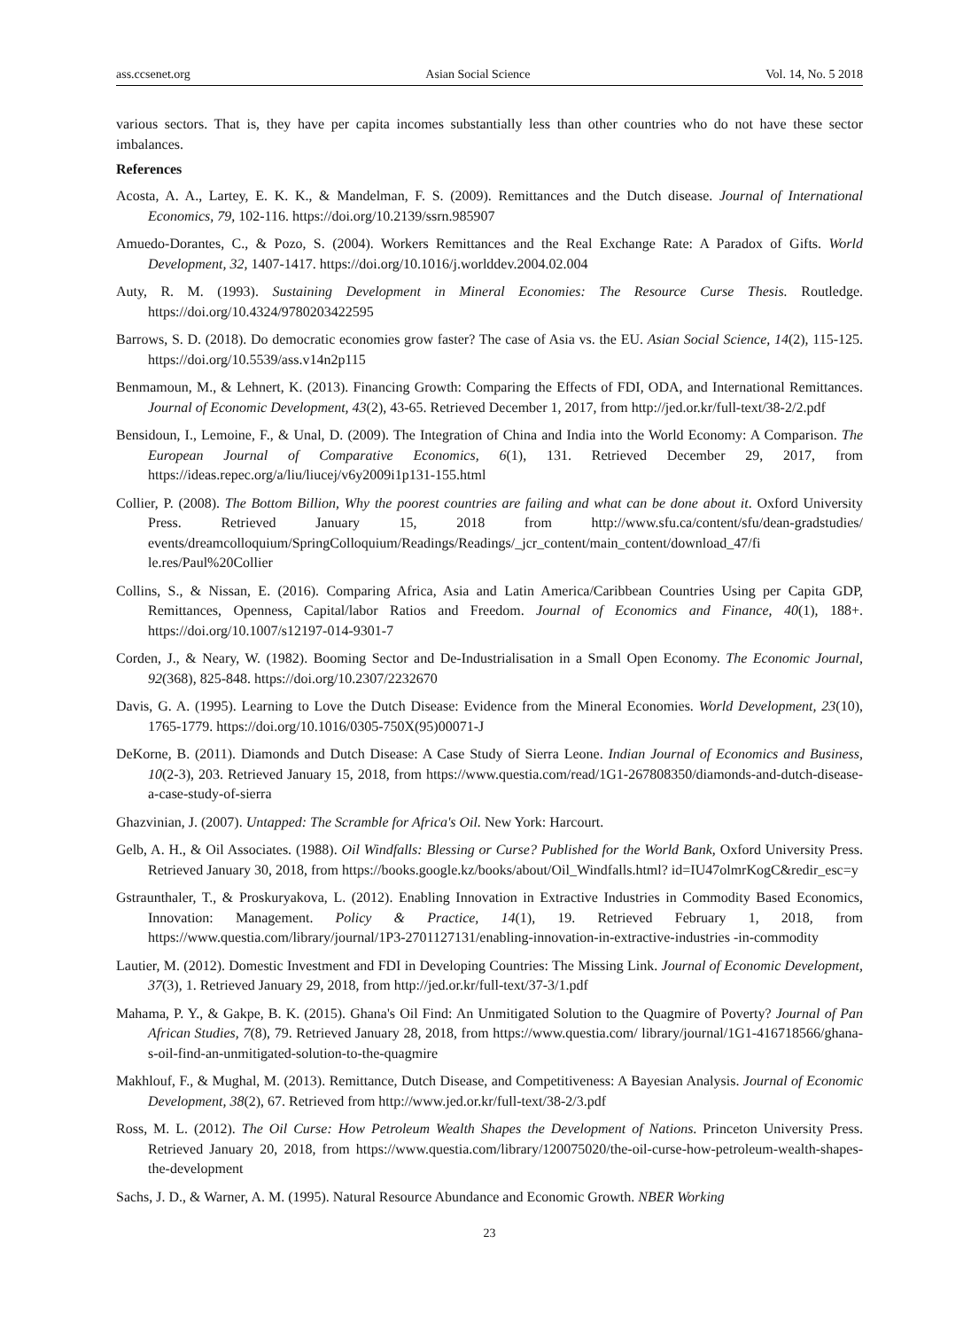ass.ccsenet.org Asian Social Science Vol. 14, No. 5 2018
various sectors. That is, they have per capita incomes substantially less than other countries who do not have these sector imbalances.
References
Acosta, A. A., Lartey, E. K. K., & Mandelman, F. S. (2009). Remittances and the Dutch disease. Journal of International Economics, 79, 102-116. https://doi.org/10.2139/ssrn.985907
Amuedo-Dorantes, C., & Pozo, S. (2004). Workers Remittances and the Real Exchange Rate: A Paradox of Gifts. World Development, 32, 1407-1417. https://doi.org/10.1016/j.worlddev.2004.02.004
Auty, R. M. (1993). Sustaining Development in Mineral Economies: The Resource Curse Thesis. Routledge. https://doi.org/10.4324/9780203422595
Barrows, S. D. (2018). Do democratic economies grow faster? The case of Asia vs. the EU. Asian Social Science, 14(2), 115-125. https://doi.org/10.5539/ass.v14n2p115
Benmamoun, M., & Lehnert, K. (2013). Financing Growth: Comparing the Effects of FDI, ODA, and International Remittances. Journal of Economic Development, 43(2), 43-65. Retrieved December 1, 2017, from http://jed.or.kr/full-text/38-2/2.pdf
Bensidoun, I., Lemoine, F., & Unal, D. (2009). The Integration of China and India into the World Economy: A Comparison. The European Journal of Comparative Economics, 6(1), 131. Retrieved December 29, 2017, from https://ideas.repec.org/a/liu/liucej/v6y2009i1p131-155.html
Collier, P. (2008). The Bottom Billion, Why the poorest countries are failing and what can be done about it. Oxford University Press. Retrieved January 15, 2018 from http://www.sfu.ca/content/sfu/dean-gradstudies/ events/dreamcolloquium/SpringColloquium/Readings/Readings/_jcr_content/main_content/download_47/fi le.res/Paul%20Collier
Collins, S., & Nissan, E. (2016). Comparing Africa, Asia and Latin America/Caribbean Countries Using per Capita GDP, Remittances, Openness, Capital/labor Ratios and Freedom. Journal of Economics and Finance, 40(1), 188+. https://doi.org/10.1007/s12197-014-9301-7
Corden, J., & Neary, W. (1982). Booming Sector and De-Industrialisation in a Small Open Economy. The Economic Journal, 92(368), 825-848. https://doi.org/10.2307/2232670
Davis, G. A. (1995). Learning to Love the Dutch Disease: Evidence from the Mineral Economies. World Development, 23(10), 1765-1779. https://doi.org/10.1016/0305-750X(95)00071-J
DeKorne, B. (2011). Diamonds and Dutch Disease: A Case Study of Sierra Leone. Indian Journal of Economics and Business, 10(2-3), 203. Retrieved January 15, 2018, from https://www.questia.com/read/1G1-267808350/diamonds-and-dutch-disease-a-case-study-of-sierra
Ghazvinian, J. (2007). Untapped: The Scramble for Africa's Oil. New York: Harcourt.
Gelb, A. H., & Oil Associates. (1988). Oil Windfalls: Blessing or Curse? Published for the World Bank, Oxford University Press. Retrieved January 30, 2018, from https://books.google.kz/books/about/Oil_Windfalls.html? id=IU47olmrKogC&redir_esc=y
Gstraunthaler, T., & Proskuryakova, L. (2012). Enabling Innovation in Extractive Industries in Commodity Based Economics, Innovation: Management. Policy & Practice, 14(1), 19. Retrieved February 1, 2018, from https://www.questia.com/library/journal/1P3-2701127131/enabling-innovation-in-extractive-industries -in-commodity
Lautier, M. (2012). Domestic Investment and FDI in Developing Countries: The Missing Link. Journal of Economic Development, 37(3), 1. Retrieved January 29, 2018, from http://jed.or.kr/full-text/37-3/1.pdf
Mahama, P. Y., & Gakpe, B. K. (2015). Ghana's Oil Find: An Unmitigated Solution to the Quagmire of Poverty? Journal of Pan African Studies, 7(8), 79. Retrieved January 28, 2018, from https://www.questia.com/ library/journal/1G1-416718566/ghana-s-oil-find-an-unmitigated-solution-to-the-quagmire
Makhlouf, F., & Mughal, M. (2013). Remittance, Dutch Disease, and Competitiveness: A Bayesian Analysis. Journal of Economic Development, 38(2), 67. Retrieved from http://www.jed.or.kr/full-text/38-2/3.pdf
Ross, M. L. (2012). The Oil Curse: How Petroleum Wealth Shapes the Development of Nations. Princeton University Press. Retrieved January 20, 2018, from https://www.questia.com/library/120075020/the-oil-curse-how-petroleum-wealth-shapes-the-development
Sachs, J. D., & Warner, A. M. (1995). Natural Resource Abundance and Economic Growth. NBER Working
23